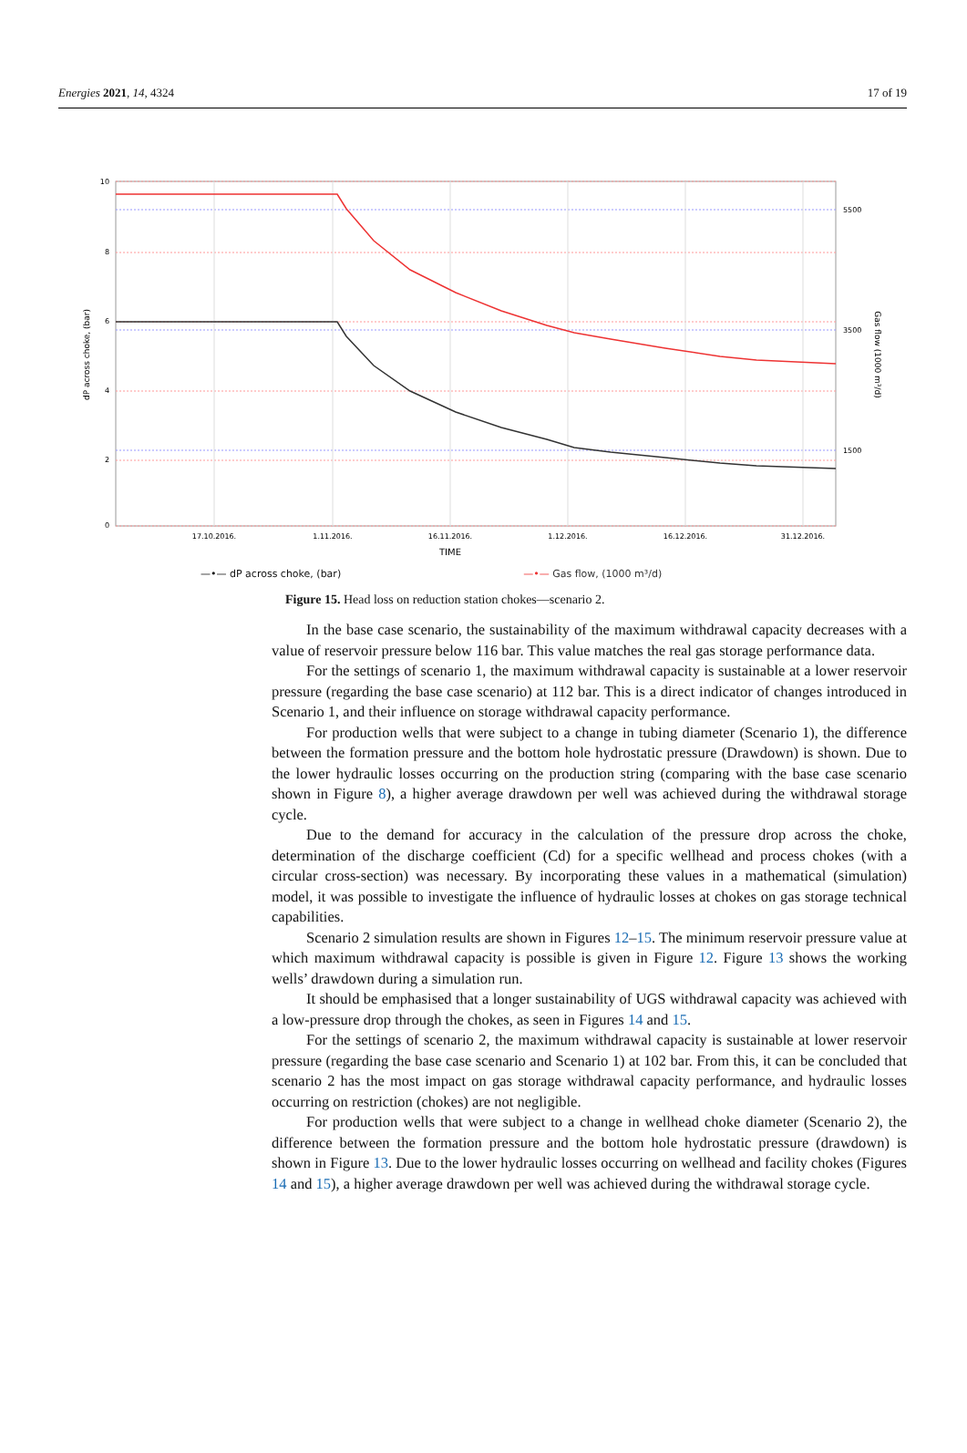Energies 2021, 14, 4324 17 of 19
10
8
6
4
2
0
5500
3500
1500
17.10.2016.
1.11.2016.
16.11.2016.
1.12.2016.
16.12.2016.
31.12.2016.
TIME
dP across choke, (bar)
Gas flow (1000 m³/d)
—•— dP across choke, (bar) —•— Gas flow, (1000 m³/d)
Figure 15. Head loss on reduction station chokes—scenario 2.
In the base case scenario, the sustainability of the maximum withdrawal capacity decreases with a value of reservoir pressure below 116 bar. This value matches the real gas storage performance data.
For the settings of scenario 1, the maximum withdrawal capacity is sustainable at a lower reservoir pressure (regarding the base case scenario) at 112 bar. This is a direct indicator of changes introduced in Scenario 1, and their influence on storage withdrawal capacity performance.
For production wells that were subject to a change in tubing diameter (Scenario 1), the difference between the formation pressure and the bottom hole hydrostatic pressure (Drawdown) is shown. Due to the lower hydraulic losses occurring on the production string (comparing with the base case scenario shown in Figure 8), a higher average drawdown per well was achieved during the withdrawal storage cycle.
Due to the demand for accuracy in the calculation of the pressure drop across the choke, determination of the discharge coefficient (Cd) for a specific wellhead and process chokes (with a circular cross-section) was necessary. By incorporating these values in a mathematical (simulation) model, it was possible to investigate the influence of hydraulic losses at chokes on gas storage technical capabilities.
Scenario 2 simulation results are shown in Figures 12–15. The minimum reservoir pressure value at which maximum withdrawal capacity is possible is given in Figure 12. Figure 13 shows the working wells’ drawdown during a simulation run.
It should be emphasised that a longer sustainability of UGS withdrawal capacity was achieved with a low-pressure drop through the chokes, as seen in Figures 14 and 15.
For the settings of scenario 2, the maximum withdrawal capacity is sustainable at lower reservoir pressure (regarding the base case scenario and Scenario 1) at 102 bar. From this, it can be concluded that scenario 2 has the most impact on gas storage withdrawal capacity performance, and hydraulic losses occurring on restriction (chokes) are not negligible.
For production wells that were subject to a change in wellhead choke diameter (Scenario 2), the difference between the formation pressure and the bottom hole hydrostatic pressure (drawdown) is shown in Figure 13. Due to the lower hydraulic losses occurring on wellhead and facility chokes (Figures 14 and 15), a higher average drawdown per well was achieved during the withdrawal storage cycle.